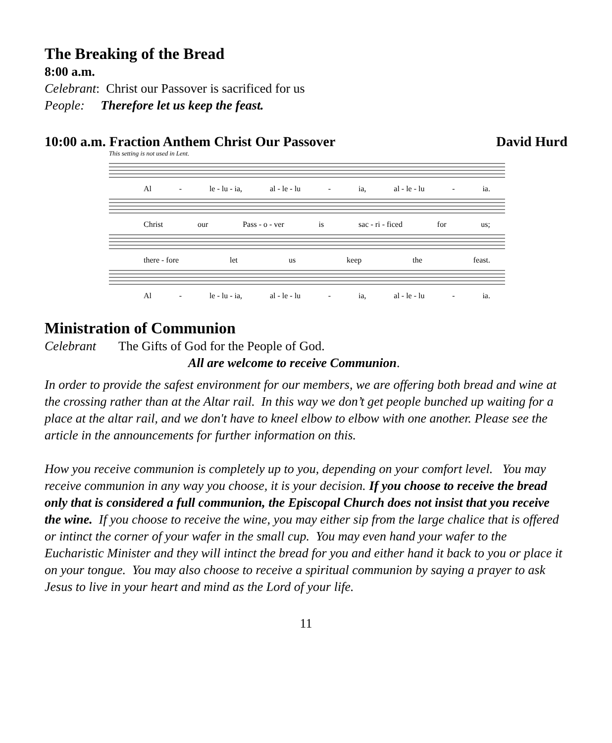The Breaking of the Bread
8:00 a.m.
Celebrant: Christ our Passover is sacrificed for us
People: Therefore let us keep the feast.
10:00 a.m. Fraction Anthem Christ Our Passover David Hurd
This setting is not used in Lent.
Al - le - lu - ia, al - le - lu - ia, al - le - lu - ia.
Christ our Pass - o - ver is sac - ri - ficed for us;
there - fore let us keep the feast.
Al - le - lu - ia, al - le - lu - ia, al - le - lu - ia.
Ministration of Communion
Celebrant The Gifts of God for the People of God.
All are welcome to receive Communion.
In order to provide the safest environment for our members, we are offering both bread and wine at the crossing rather than at the Altar rail. In this way we don’t get people bunched up waiting for a place at the altar rail, and we don't have to kneel elbow to elbow with one another. Please see the article in the announcements for further information on this.
How you receive communion is completely up to you, depending on your comfort level. You may receive communion in any way you choose, it is your decision. If you choose to receive the bread only that is considered a full communion, the Episcopal Church does not insist that you receive the wine. If you choose to receive the wine, you may either sip from the large chalice that is offered or intinct the corner of your wafer in the small cup. You may even hand your wafer to the Eucharistic Minister and they will intinct the bread for you and either hand it back to you or place it on your tongue. You may also choose to receive a spiritual communion by saying a prayer to ask Jesus to live in your heart and mind as the Lord of your life.
11